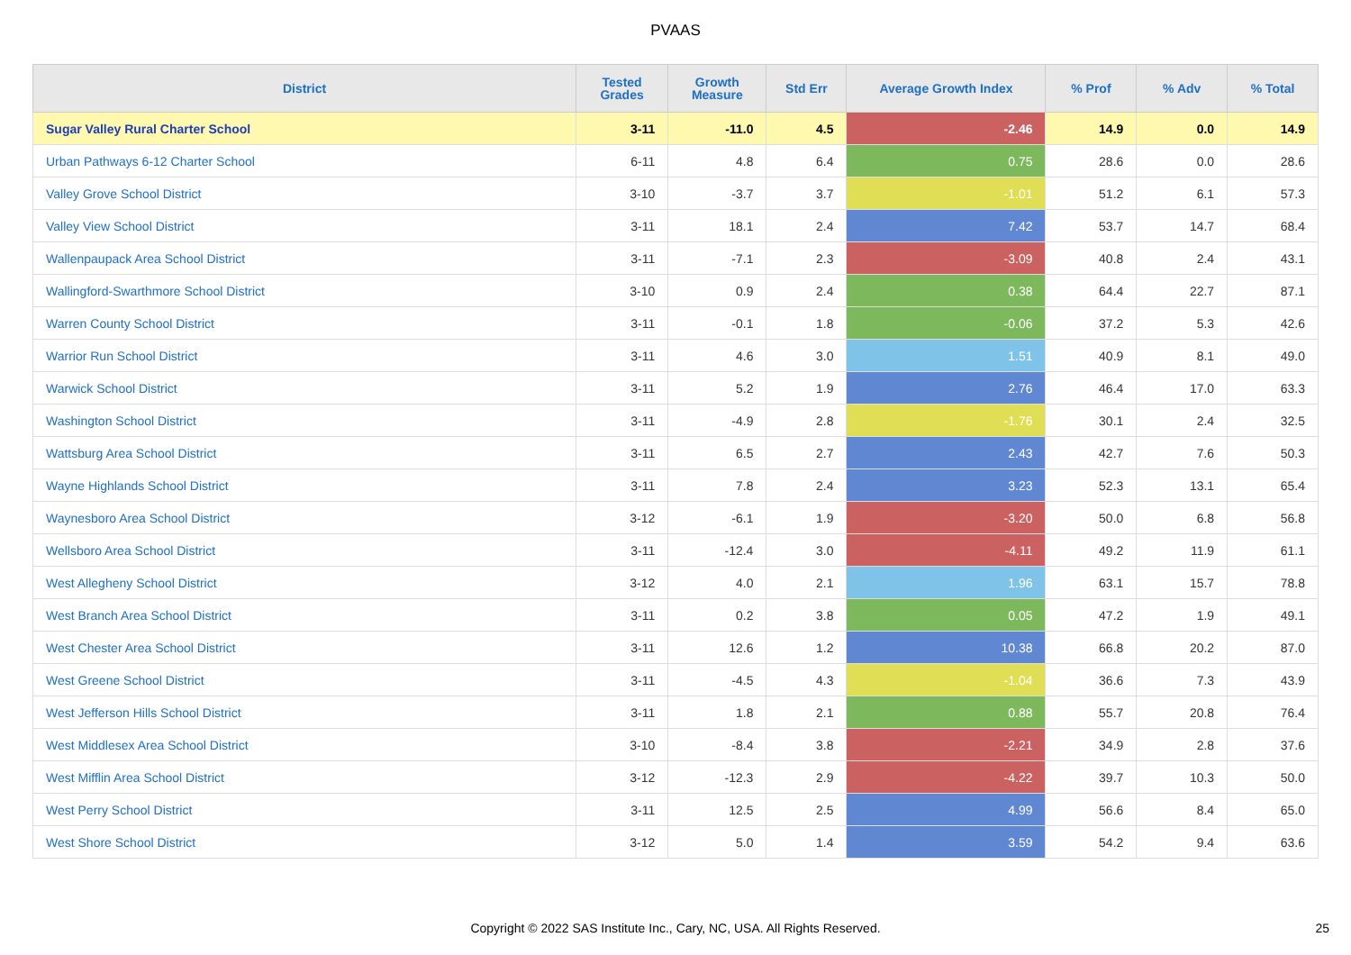PVAAS
| District | Tested Grades | Growth Measure | Std Err | Average Growth Index | % Prof | % Adv | % Total |
| --- | --- | --- | --- | --- | --- | --- | --- |
| Sugar Valley Rural Charter School | 3-11 | -11.0 | 4.5 | -2.46 | 14.9 | 0.0 | 14.9 |
| Urban Pathways 6-12 Charter School | 6-11 | 4.8 | 6.4 | 0.75 | 28.6 | 0.0 | 28.6 |
| Valley Grove School District | 3-10 | -3.7 | 3.7 | -1.01 | 51.2 | 6.1 | 57.3 |
| Valley View School District | 3-11 | 18.1 | 2.4 | 7.42 | 53.7 | 14.7 | 68.4 |
| Wallenpaupack Area School District | 3-11 | -7.1 | 2.3 | -3.09 | 40.8 | 2.4 | 43.1 |
| Wallingford-Swarthmore School District | 3-10 | 0.9 | 2.4 | 0.38 | 64.4 | 22.7 | 87.1 |
| Warren County School District | 3-11 | -0.1 | 1.8 | -0.06 | 37.2 | 5.3 | 42.6 |
| Warrior Run School District | 3-11 | 4.6 | 3.0 | 1.51 | 40.9 | 8.1 | 49.0 |
| Warwick School District | 3-11 | 5.2 | 1.9 | 2.76 | 46.4 | 17.0 | 63.3 |
| Washington School District | 3-11 | -4.9 | 2.8 | -1.76 | 30.1 | 2.4 | 32.5 |
| Wattsburg Area School District | 3-11 | 6.5 | 2.7 | 2.43 | 42.7 | 7.6 | 50.3 |
| Wayne Highlands School District | 3-11 | 7.8 | 2.4 | 3.23 | 52.3 | 13.1 | 65.4 |
| Waynesboro Area School District | 3-12 | -6.1 | 1.9 | -3.20 | 50.0 | 6.8 | 56.8 |
| Wellsboro Area School District | 3-11 | -12.4 | 3.0 | -4.11 | 49.2 | 11.9 | 61.1 |
| West Allegheny School District | 3-12 | 4.0 | 2.1 | 1.96 | 63.1 | 15.7 | 78.8 |
| West Branch Area School District | 3-11 | 0.2 | 3.8 | 0.05 | 47.2 | 1.9 | 49.1 |
| West Chester Area School District | 3-11 | 12.6 | 1.2 | 10.38 | 66.8 | 20.2 | 87.0 |
| West Greene School District | 3-11 | -4.5 | 4.3 | -1.04 | 36.6 | 7.3 | 43.9 |
| West Jefferson Hills School District | 3-11 | 1.8 | 2.1 | 0.88 | 55.7 | 20.8 | 76.4 |
| West Middlesex Area School District | 3-10 | -8.4 | 3.8 | -2.21 | 34.9 | 2.8 | 37.6 |
| West Mifflin Area School District | 3-12 | -12.3 | 2.9 | -4.22 | 39.7 | 10.3 | 50.0 |
| West Perry School District | 3-11 | 12.5 | 2.5 | 4.99 | 56.6 | 8.4 | 65.0 |
| West Shore School District | 3-12 | 5.0 | 1.4 | 3.59 | 54.2 | 9.4 | 63.6 |
Copyright © 2022 SAS Institute Inc., Cary, NC, USA. All Rights Reserved. 25